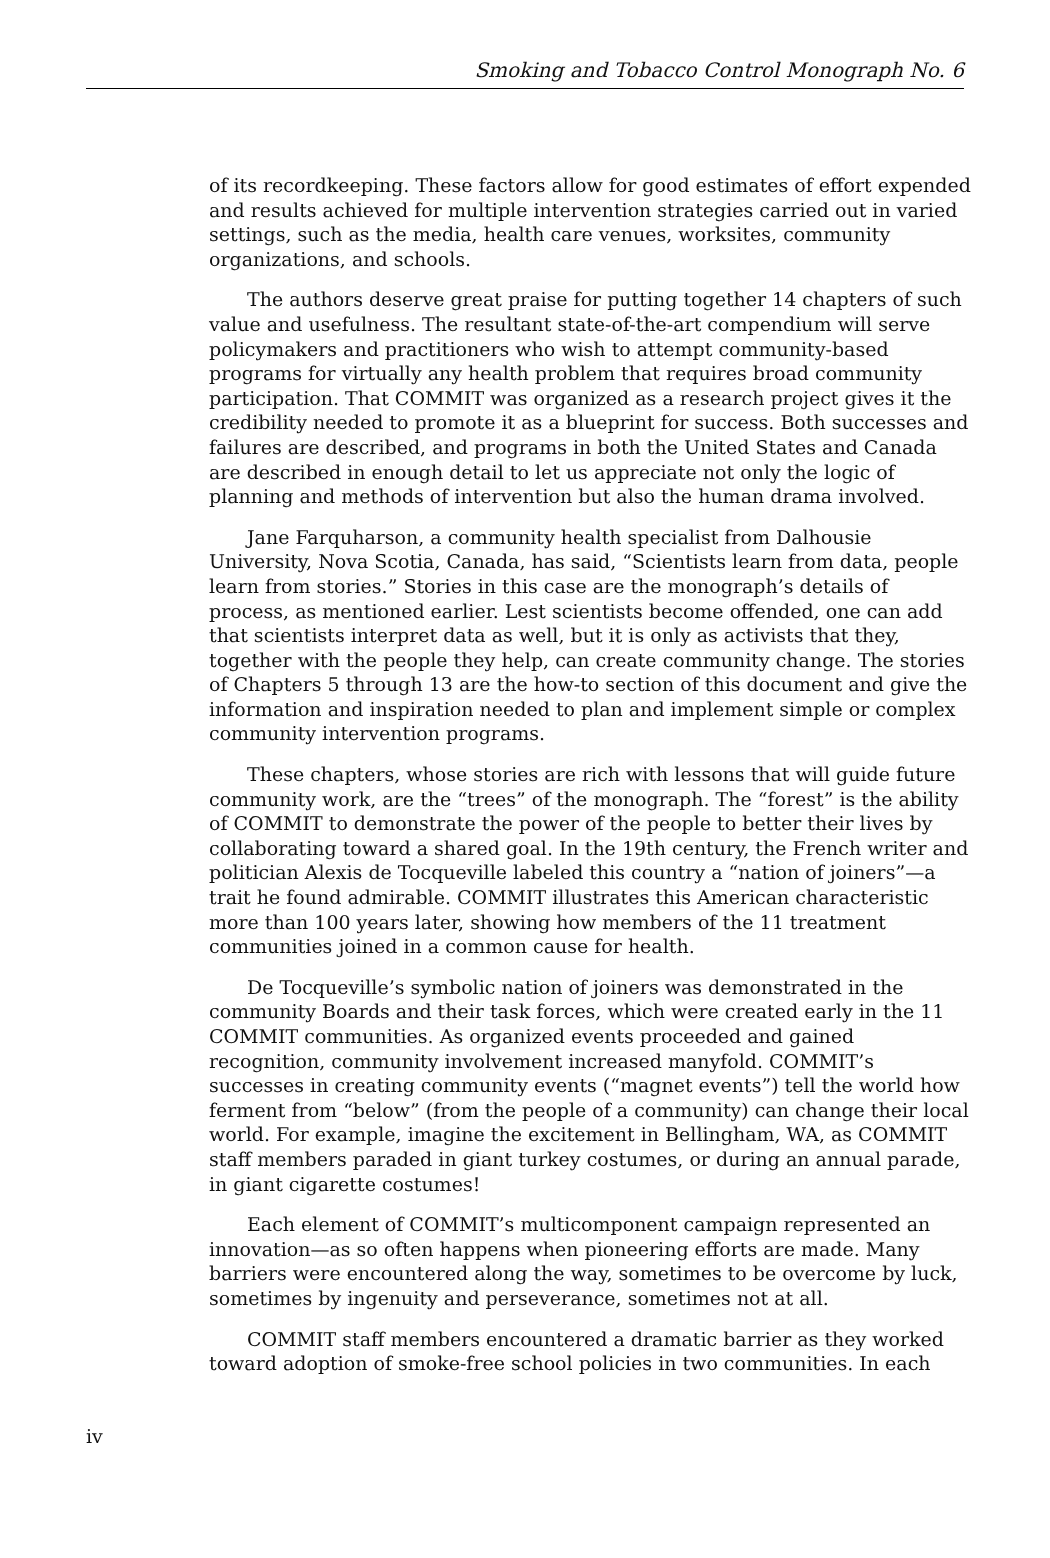Smoking and Tobacco Control Monograph No. 6
of its recordkeeping. These factors allow for good estimates of effort expended and results achieved for multiple intervention strategies carried out in varied settings, such as the media, health care venues, worksites, community organizations, and schools.
The authors deserve great praise for putting together 14 chapters of such value and usefulness. The resultant state-of-the-art compendium will serve policymakers and practitioners who wish to attempt community-based programs for virtually any health problem that requires broad community participation. That COMMIT was organized as a research project gives it the credibility needed to promote it as a blueprint for success. Both successes and failures are described, and programs in both the United States and Canada are described in enough detail to let us appreciate not only the logic of planning and methods of intervention but also the human drama involved.
Jane Farquharson, a community health specialist from Dalhousie University, Nova Scotia, Canada, has said, “Scientists learn from data, people learn from stories.” Stories in this case are the monograph’s details of process, as mentioned earlier. Lest scientists become offended, one can add that scientists interpret data as well, but it is only as activists that they, together with the people they help, can create community change. The stories of Chapters 5 through 13 are the how-to section of this document and give the information and inspiration needed to plan and implement simple or complex community intervention programs.
These chapters, whose stories are rich with lessons that will guide future community work, are the “trees” of the monograph. The “forest” is the ability of COMMIT to demonstrate the power of the people to better their lives by collaborating toward a shared goal. In the 19th century, the French writer and politician Alexis de Tocqueville labeled this country a “nation of joiners”—a trait he found admirable. COMMIT illustrates this American characteristic more than 100 years later, showing how members of the 11 treatment communities joined in a common cause for health.
De Tocqueville’s symbolic nation of joiners was demonstrated in the community Boards and their task forces, which were created early in the 11 COMMIT communities. As organized events proceeded and gained recognition, community involvement increased manyfold. COMMIT’s successes in creating community events (“magnet events”) tell the world how ferment from “below” (from the people of a community) can change their local world. For example, imagine the excitement in Bellingham, WA, as COMMIT staff members paraded in giant turkey costumes, or during an annual parade, in giant cigarette costumes!
Each element of COMMIT’s multicomponent campaign represented an innovation—as so often happens when pioneering efforts are made. Many barriers were encountered along the way, sometimes to be overcome by luck, sometimes by ingenuity and perseverance, sometimes not at all.
COMMIT staff members encountered a dramatic barrier as they worked toward adoption of smoke-free school policies in two communities. In each
iv